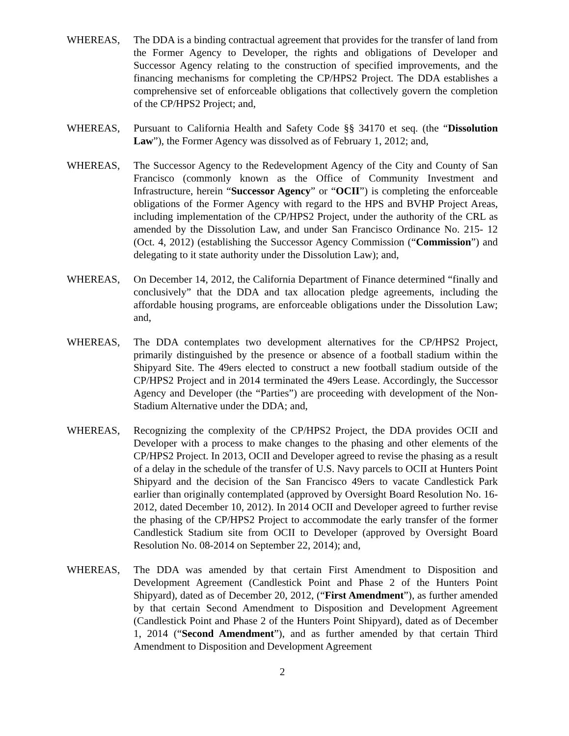WHEREAS, The DDA is a binding contractual agreement that provides for the transfer of land from the Former Agency to Developer, the rights and obligations of Developer and Successor Agency relating to the construction of specified improvements, and the financing mechanisms for completing the CP/HPS2 Project. The DDA establishes a comprehensive set of enforceable obligations that collectively govern the completion of the CP/HPS2 Project; and,
WHEREAS, Pursuant to California Health and Safety Code §§ 34170 et seq. (the “Dissolution Law”), the Former Agency was dissolved as of February 1, 2012; and,
WHEREAS, The Successor Agency to the Redevelopment Agency of the City and County of San Francisco (commonly known as the Office of Community Investment and Infrastructure, herein “Successor Agency” or “OCII”) is completing the enforceable obligations of the Former Agency with regard to the HPS and BVHP Project Areas, including implementation of the CP/HPS2 Project, under the authority of the CRL as amended by the Dissolution Law, and under San Francisco Ordinance No. 215- 12 (Oct. 4, 2012) (establishing the Successor Agency Commission (“Commission”) and delegating to it state authority under the Dissolution Law); and,
WHEREAS, On December 14, 2012, the California Department of Finance determined “finally and conclusively” that the DDA and tax allocation pledge agreements, including the affordable housing programs, are enforceable obligations under the Dissolution Law; and,
WHEREAS, The DDA contemplates two development alternatives for the CP/HPS2 Project, primarily distinguished by the presence or absence of a football stadium within the Shipyard Site. The 49ers elected to construct a new football stadium outside of the CP/HPS2 Project and in 2014 terminated the 49ers Lease. Accordingly, the Successor Agency and Developer (the “Parties”) are proceeding with development of the Non-Stadium Alternative under the DDA; and,
WHEREAS, Recognizing the complexity of the CP/HPS2 Project, the DDA provides OCII and Developer with a process to make changes to the phasing and other elements of the CP/HPS2 Project. In 2013, OCII and Developer agreed to revise the phasing as a result of a delay in the schedule of the transfer of U.S. Navy parcels to OCII at Hunters Point Shipyard and the decision of the San Francisco 49ers to vacate Candlestick Park earlier than originally contemplated (approved by Oversight Board Resolution No. 16-2012, dated December 10, 2012). In 2014 OCII and Developer agreed to further revise the phasing of the CP/HPS2 Project to accommodate the early transfer of the former Candlestick Stadium site from OCII to Developer (approved by Oversight Board Resolution No. 08-2014 on September 22, 2014); and,
WHEREAS, The DDA was amended by that certain First Amendment to Disposition and Development Agreement (Candlestick Point and Phase 2 of the Hunters Point Shipyard), dated as of December 20, 2012, (“First Amendment”), as further amended by that certain Second Amendment to Disposition and Development Agreement (Candlestick Point and Phase 2 of the Hunters Point Shipyard), dated as of December 1, 2014 (“Second Amendment”), and as further amended by that certain Third Amendment to Disposition and Development Agreement
2